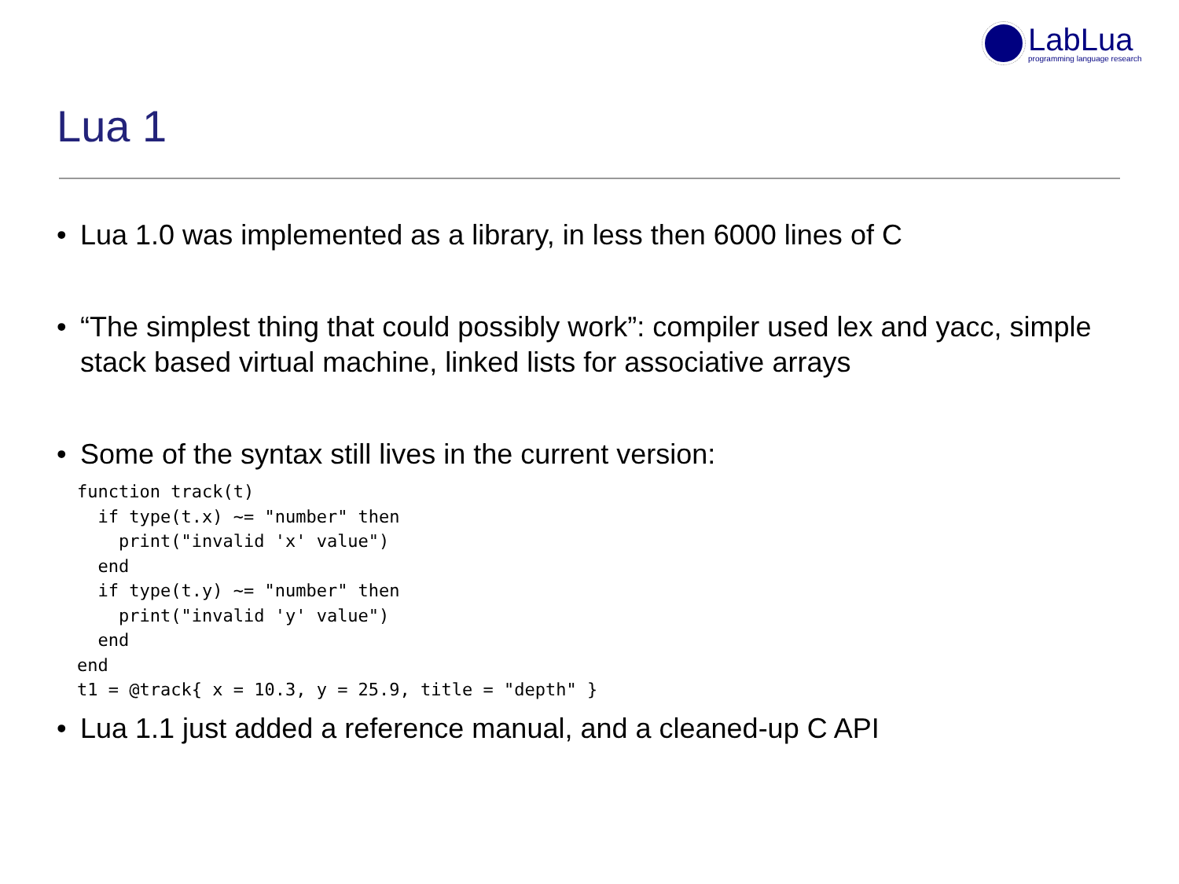LabLua
programming language research
Lua 1
• Lua 1.0 was implemented as a library, in less then 6000 lines of C
• “The simplest thing that could possibly work”: compiler used lex and yacc, simple stack based virtual machine, linked lists for associative arrays
• Some of the syntax still lives in the current version:
function track(t)
  if type(t.x) ~= "number" then
    print("invalid 'x' value")
  end
  if type(t.y) ~= "number" then
    print("invalid 'y' value")
  end
end
t1 = @track{ x = 10.3, y = 25.9, title = "depth" }
• Lua 1.1 just added a reference manual, and a cleaned-up C API